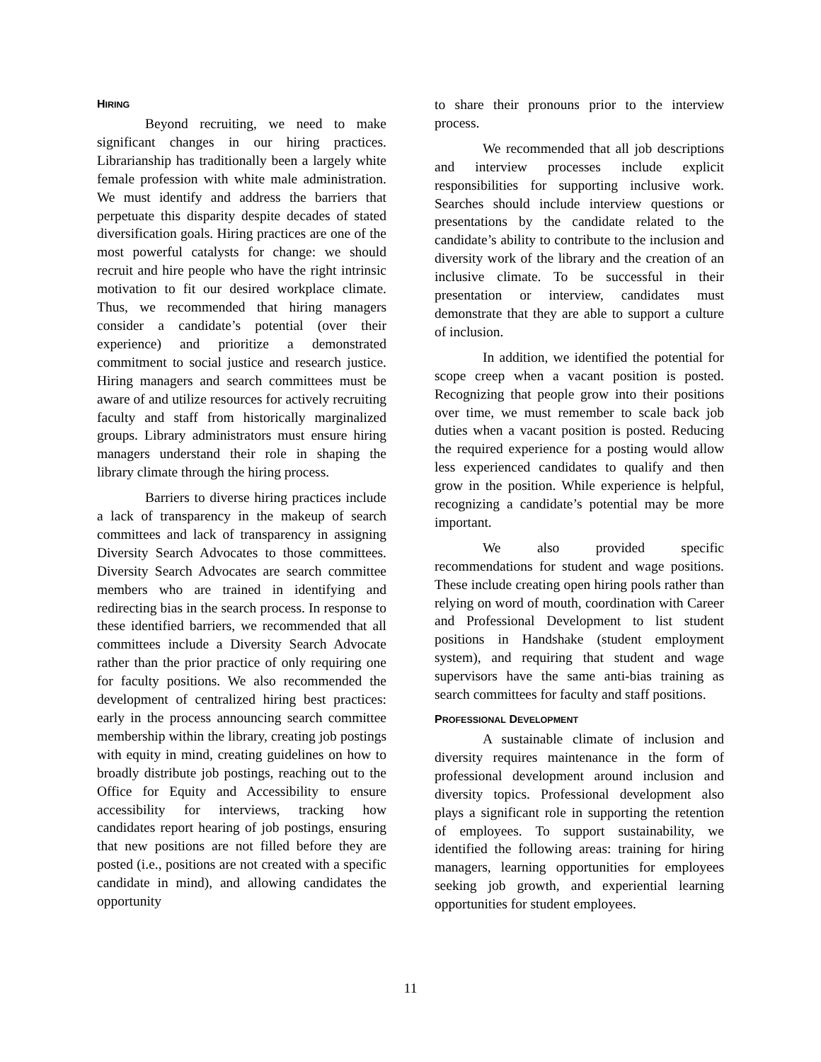HIRING
Beyond recruiting, we need to make significant changes in our hiring practices. Librarianship has traditionally been a largely white female profession with white male administration. We must identify and address the barriers that perpetuate this disparity despite decades of stated diversification goals. Hiring practices are one of the most powerful catalysts for change: we should recruit and hire people who have the right intrinsic motivation to fit our desired workplace climate. Thus, we recommended that hiring managers consider a candidate’s potential (over their experience) and prioritize a demonstrated commitment to social justice and research justice. Hiring managers and search committees must be aware of and utilize resources for actively recruiting faculty and staff from historically marginalized groups. Library administrators must ensure hiring managers understand their role in shaping the library climate through the hiring process.
Barriers to diverse hiring practices include a lack of transparency in the makeup of search committees and lack of transparency in assigning Diversity Search Advocates to those committees. Diversity Search Advocates are search committee members who are trained in identifying and redirecting bias in the search process. In response to these identified barriers, we recommended that all committees include a Diversity Search Advocate rather than the prior practice of only requiring one for faculty positions. We also recommended the development of centralized hiring best practices: early in the process announcing search committee membership within the library, creating job postings with equity in mind, creating guidelines on how to broadly distribute job postings, reaching out to the Office for Equity and Accessibility to ensure accessibility for interviews, tracking how candidates report hearing of job postings, ensuring that new positions are not filled before they are posted (i.e., positions are not created with a specific candidate in mind), and allowing candidates the opportunity
to share their pronouns prior to the interview process.
We recommended that all job descriptions and interview processes include explicit responsibilities for supporting inclusive work. Searches should include interview questions or presentations by the candidate related to the candidate’s ability to contribute to the inclusion and diversity work of the library and the creation of an inclusive climate. To be successful in their presentation or interview, candidates must demonstrate that they are able to support a culture of inclusion.
In addition, we identified the potential for scope creep when a vacant position is posted. Recognizing that people grow into their positions over time, we must remember to scale back job duties when a vacant position is posted. Reducing the required experience for a posting would allow less experienced candidates to qualify and then grow in the position. While experience is helpful, recognizing a candidate’s potential may be more important.
We also provided specific recommendations for student and wage positions. These include creating open hiring pools rather than relying on word of mouth, coordination with Career and Professional Development to list student positions in Handshake (student employment system), and requiring that student and wage supervisors have the same anti-bias training as search committees for faculty and staff positions.
PROFESSIONAL DEVELOPMENT
A sustainable climate of inclusion and diversity requires maintenance in the form of professional development around inclusion and diversity topics. Professional development also plays a significant role in supporting the retention of employees. To support sustainability, we identified the following areas: training for hiring managers, learning opportunities for employees seeking job growth, and experiential learning opportunities for student employees.
11